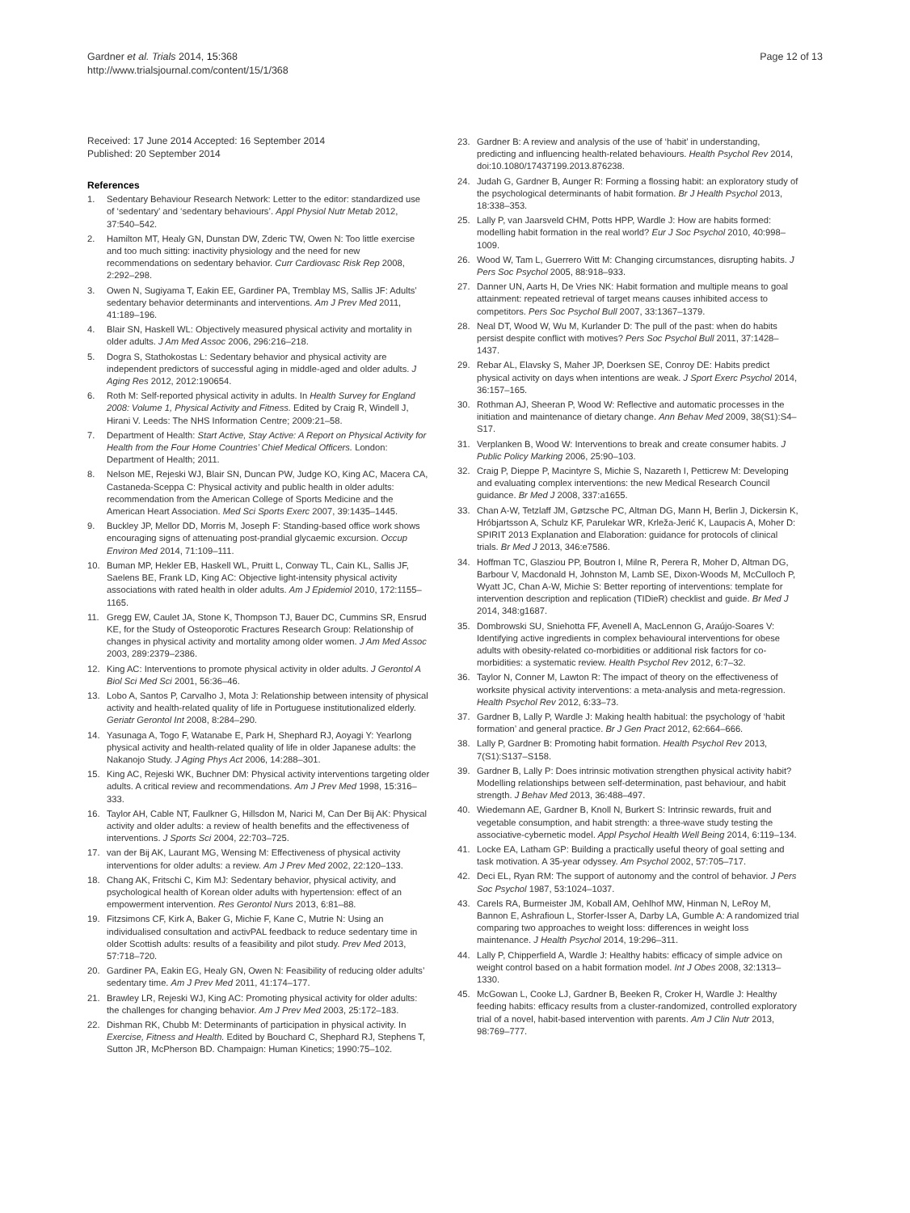Gardner et al. Trials 2014, 15:368
http://www.trialsjournal.com/content/15/1/368
Page 12 of 13
Received: 17 June 2014 Accepted: 16 September 2014
Published: 20 September 2014
References
1. Sedentary Behaviour Research Network: Letter to the editor: standardized use of ‘sedentary’ and ‘sedentary behaviours’. Appl Physiol Nutr Metab 2012, 37:540–542.
2. Hamilton MT, Healy GN, Dunstan DW, Zderic TW, Owen N: Too little exercise and too much sitting: inactivity physiology and the need for new recommendations on sedentary behavior. Curr Cardiovasc Risk Rep 2008, 2:292–298.
3. Owen N, Sugiyama T, Eakin EE, Gardiner PA, Tremblay MS, Sallis JF: Adults’ sedentary behavior determinants and interventions. Am J Prev Med 2011, 41:189–196.
4. Blair SN, Haskell WL: Objectively measured physical activity and mortality in older adults. J Am Med Assoc 2006, 296:216–218.
5. Dogra S, Stathokostas L: Sedentary behavior and physical activity are independent predictors of successful aging in middle-aged and older adults. J Aging Res 2012, 2012:190654.
6. Roth M: Self-reported physical activity in adults. In Health Survey for England 2008: Volume 1, Physical Activity and Fitness. Edited by Craig R, Windell J, Hirani V. Leeds: The NHS Information Centre; 2009:21–58.
7. Department of Health: Start Active, Stay Active: A Report on Physical Activity for Health from the Four Home Countries’ Chief Medical Officers. London: Department of Health; 2011.
8. Nelson ME, Rejeski WJ, Blair SN, Duncan PW, Judge KO, King AC, Macera CA, Castaneda-Sceppa C: Physical activity and public health in older adults: recommendation from the American College of Sports Medicine and the American Heart Association. Med Sci Sports Exerc 2007, 39:1435–1445.
9. Buckley JP, Mellor DD, Morris M, Joseph F: Standing-based office work shows encouraging signs of attenuating post-prandial glycaemic excursion. Occup Environ Med 2014, 71:109–111.
10. Buman MP, Hekler EB, Haskell WL, Pruitt L, Conway TL, Cain KL, Sallis JF, Saelens BE, Frank LD, King AC: Objective light-intensity physical activity associations with rated health in older adults. Am J Epidemiol 2010, 172:1155–1165.
11. Gregg EW, Caulet JA, Stone K, Thompson TJ, Bauer DC, Cummins SR, Ensrud KE, for the Study of Osteoporotic Fractures Research Group: Relationship of changes in physical activity and mortality among older women. J Am Med Assoc 2003, 289:2379–2386.
12. King AC: Interventions to promote physical activity in older adults. J Gerontol A Biol Sci Med Sci 2001, 56:36–46.
13. Lobo A, Santos P, Carvalho J, Mota J: Relationship between intensity of physical activity and health-related quality of life in Portuguese institutionalized elderly. Geriatr Gerontol Int 2008, 8:284–290.
14. Yasunaga A, Togo F, Watanabe E, Park H, Shephard RJ, Aoyagi Y: Yearlong physical activity and health-related quality of life in older Japanese adults: the Nakanojo Study. J Aging Phys Act 2006, 14:288–301.
15. King AC, Rejeski WK, Buchner DM: Physical activity interventions targeting older adults. A critical review and recommendations. Am J Prev Med 1998, 15:316–333.
16. Taylor AH, Cable NT, Faulkner G, Hillsdon M, Narici M, Can Der Bij AK: Physical activity and older adults: a review of health benefits and the effectiveness of interventions. J Sports Sci 2004, 22:703–725.
17. van der Bij AK, Laurant MG, Wensing M: Effectiveness of physical activity interventions for older adults: a review. Am J Prev Med 2002, 22:120–133.
18. Chang AK, Fritschi C, Kim MJ: Sedentary behavior, physical activity, and psychological health of Korean older adults with hypertension: effect of an empowerment intervention. Res Gerontol Nurs 2013, 6:81–88.
19. Fitzsimons CF, Kirk A, Baker G, Michie F, Kane C, Mutrie N: Using an individualised consultation and activPAL feedback to reduce sedentary time in older Scottish adults: results of a feasibility and pilot study. Prev Med 2013, 57:718–720.
20. Gardiner PA, Eakin EG, Healy GN, Owen N: Feasibility of reducing older adults’ sedentary time. Am J Prev Med 2011, 41:174–177.
21. Brawley LR, Rejeski WJ, King AC: Promoting physical activity for older adults: the challenges for changing behavior. Am J Prev Med 2003, 25:172–183.
22. Dishman RK, Chubb M: Determinants of participation in physical activity. In Exercise, Fitness and Health. Edited by Bouchard C, Shephard RJ, Stephens T, Sutton JR, McPherson BD. Champaign: Human Kinetics; 1990:75–102.
23. Gardner B: A review and analysis of the use of ‘habit’ in understanding, predicting and influencing health-related behaviours. Health Psychol Rev 2014, doi:10.1080/17437199.2013.876238.
24. Judah G, Gardner B, Aunger R: Forming a flossing habit: an exploratory study of the psychological determinants of habit formation. Br J Health Psychol 2013, 18:338–353.
25. Lally P, van Jaarsveld CHM, Potts HPP, Wardle J: How are habits formed: modelling habit formation in the real world? Eur J Soc Psychol 2010, 40:998–1009.
26. Wood W, Tam L, Guerrero Witt M: Changing circumstances, disrupting habits. J Pers Soc Psychol 2005, 88:918–933.
27. Danner UN, Aarts H, De Vries NK: Habit formation and multiple means to goal attainment: repeated retrieval of target means causes inhibited access to competitors. Pers Soc Psychol Bull 2007, 33:1367–1379.
28. Neal DT, Wood W, Wu M, Kurlander D: The pull of the past: when do habits persist despite conflict with motives? Pers Soc Psychol Bull 2011, 37:1428–1437.
29. Rebar AL, Elavsky S, Maher JP, Doerksen SE, Conroy DE: Habits predict physical activity on days when intentions are weak. J Sport Exerc Psychol 2014, 36:157–165.
30. Rothman AJ, Sheeran P, Wood W: Reflective and automatic processes in the initiation and maintenance of dietary change. Ann Behav Med 2009, 38(S1):S4–S17.
31. Verplanken B, Wood W: Interventions to break and create consumer habits. J Public Policy Marking 2006, 25:90–103.
32. Craig P, Dieppe P, Macintyre S, Michie S, Nazareth I, Petticrew M: Developing and evaluating complex interventions: the new Medical Research Council guidance. Br Med J 2008, 337:a1655.
33. Chan A-W, Tetzlaff JM, Gøtzsche PC, Altman DG, Mann H, Berlin J, Dickersin K, Hróbjartsson A, Schulz KF, Parulekar WR, Krleža-Jerić K, Laupacis A, Moher D: SPIRIT 2013 Explanation and Elaboration: guidance for protocols of clinical trials. Br Med J 2013, 346:e7586.
34. Hoffman TC, Glasziou PP, Boutron I, Milne R, Perera R, Moher D, Altman DG, Barbour V, Macdonald H, Johnston M, Lamb SE, Dixon-Woods M, McCulloch P, Wyatt JC, Chan A-W, Michie S: Better reporting of interventions: template for intervention description and replication (TIDieR) checklist and guide. Br Med J 2014, 348:g1687.
35. Dombrowski SU, Sniehotta FF, Avenell A, MacLennon G, Araújo-Soares V: Identifying active ingredients in complex behavioural interventions for obese adults with obesity-related co-morbidities or additional risk factors for co-morbidities: a systematic review. Health Psychol Rev 2012, 6:7–32.
36. Taylor N, Conner M, Lawton R: The impact of theory on the effectiveness of worksite physical activity interventions: a meta-analysis and meta-regression. Health Psychol Rev 2012, 6:33–73.
37. Gardner B, Lally P, Wardle J: Making health habitual: the psychology of ‘habit formation’ and general practice. Br J Gen Pract 2012, 62:664–666.
38. Lally P, Gardner B: Promoting habit formation. Health Psychol Rev 2013, 7(S1):S137–S158.
39. Gardner B, Lally P: Does intrinsic motivation strengthen physical activity habit? Modelling relationships between self-determination, past behaviour, and habit strength. J Behav Med 2013, 36:488–497.
40. Wiedemann AE, Gardner B, Knoll N, Burkert S: Intrinsic rewards, fruit and vegetable consumption, and habit strength: a three-wave study testing the associative-cybernetic model. Appl Psychol Health Well Being 2014, 6:119–134.
41. Locke EA, Latham GP: Building a practically useful theory of goal setting and task motivation. A 35-year odyssey. Am Psychol 2002, 57:705–717.
42. Deci EL, Ryan RM: The support of autonomy and the control of behavior. J Pers Soc Psychol 1987, 53:1024–1037.
43. Carels RA, Burmeister JM, Koball AM, Oehlhof MW, Hinman N, LeRoy M, Bannon E, Ashrafioun L, Storfer-Isser A, Darby LA, Gumble A: A randomized trial comparing two approaches to weight loss: differences in weight loss maintenance. J Health Psychol 2014, 19:296–311.
44. Lally P, Chipperfield A, Wardle J: Healthy habits: efficacy of simple advice on weight control based on a habit formation model. Int J Obes 2008, 32:1313–1330.
45. McGowan L, Cooke LJ, Gardner B, Beeken R, Croker H, Wardle J: Healthy feeding habits: efficacy results from a cluster-randomized, controlled exploratory trial of a novel, habit-based intervention with parents. Am J Clin Nutr 2013, 98:769–777.